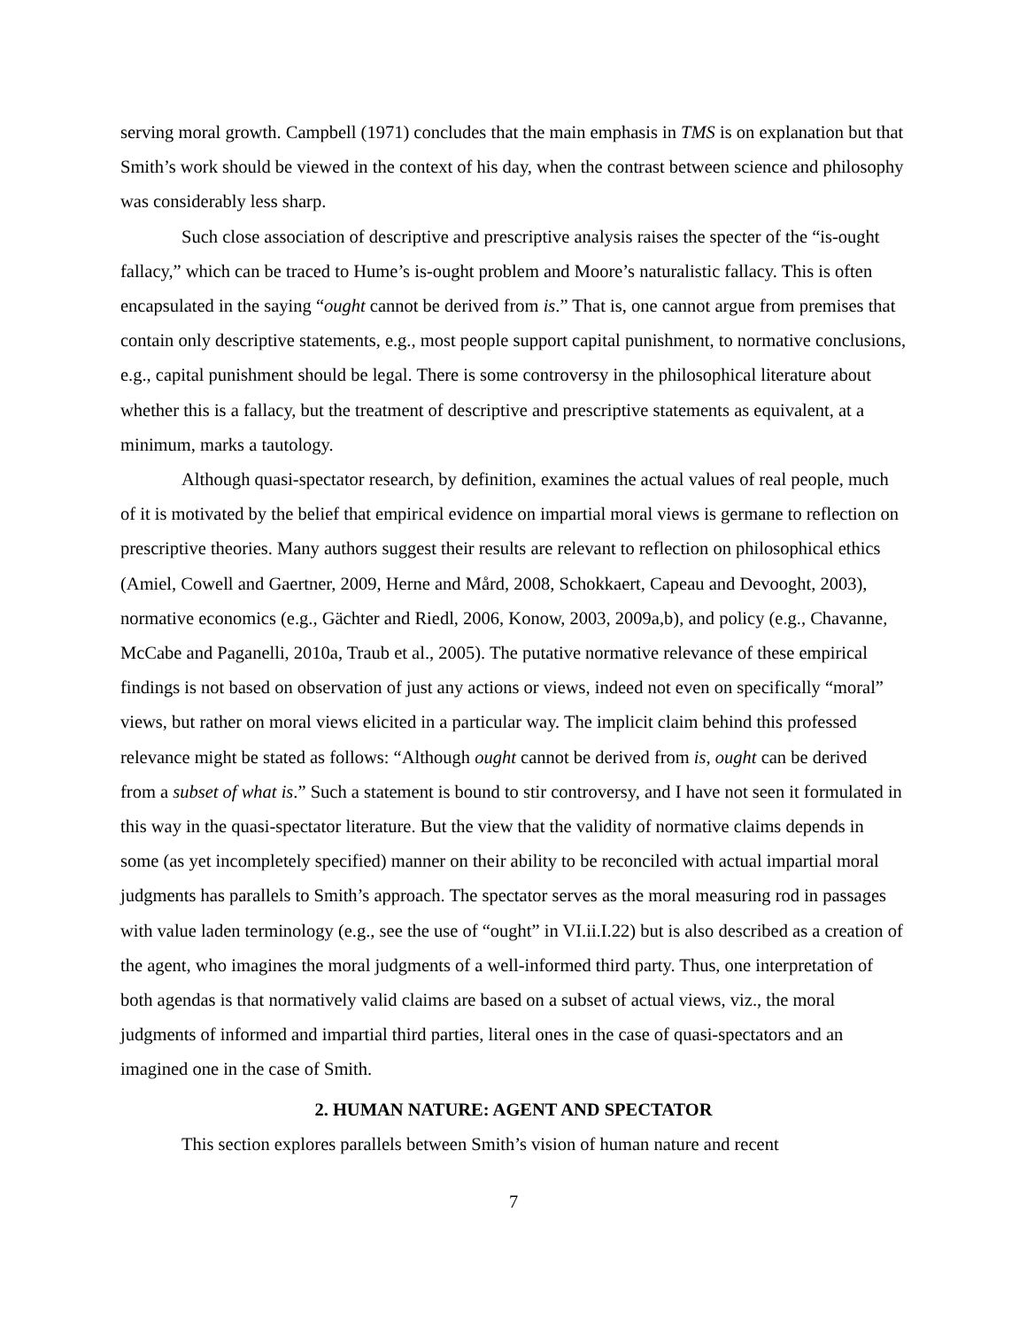serving moral growth. Campbell (1971) concludes that the main emphasis in TMS is on explanation but that Smith’s work should be viewed in the context of his day, when the contrast between science and philosophy was considerably less sharp.
Such close association of descriptive and prescriptive analysis raises the specter of the “is-ought fallacy,” which can be traced to Hume’s is-ought problem and Moore’s naturalistic fallacy. This is often encapsulated in the saying “ought cannot be derived from is.” That is, one cannot argue from premises that contain only descriptive statements, e.g., most people support capital punishment, to normative conclusions, e.g., capital punishment should be legal. There is some controversy in the philosophical literature about whether this is a fallacy, but the treatment of descriptive and prescriptive statements as equivalent, at a minimum, marks a tautology.
Although quasi-spectator research, by definition, examines the actual values of real people, much of it is motivated by the belief that empirical evidence on impartial moral views is germane to reflection on prescriptive theories. Many authors suggest their results are relevant to reflection on philosophical ethics (Amiel, Cowell and Gaertner, 2009, Herne and Mård, 2008, Schokkaert, Capeau and Devooght, 2003), normative economics (e.g., Gächter and Riedl, 2006, Konow, 2003, 2009a,b), and policy (e.g., Chavanne, McCabe and Paganelli, 2010a, Traub et al., 2005). The putative normative relevance of these empirical findings is not based on observation of just any actions or views, indeed not even on specifically “moral” views, but rather on moral views elicited in a particular way. The implicit claim behind this professed relevance might be stated as follows: “Although ought cannot be derived from is, ought can be derived from a subset of what is.” Such a statement is bound to stir controversy, and I have not seen it formulated in this way in the quasi-spectator literature. But the view that the validity of normative claims depends in some (as yet incompletely specified) manner on their ability to be reconciled with actual impartial moral judgments has parallels to Smith’s approach. The spectator serves as the moral measuring rod in passages with value laden terminology (e.g., see the use of “ought” in VI.ii.I.22) but is also described as a creation of the agent, who imagines the moral judgments of a well-informed third party. Thus, one interpretation of both agendas is that normatively valid claims are based on a subset of actual views, viz., the moral judgments of informed and impartial third parties, literal ones in the case of quasi-spectators and an imagined one in the case of Smith.
2. HUMAN NATURE: AGENT AND SPECTATOR
This section explores parallels between Smith’s vision of human nature and recent
7